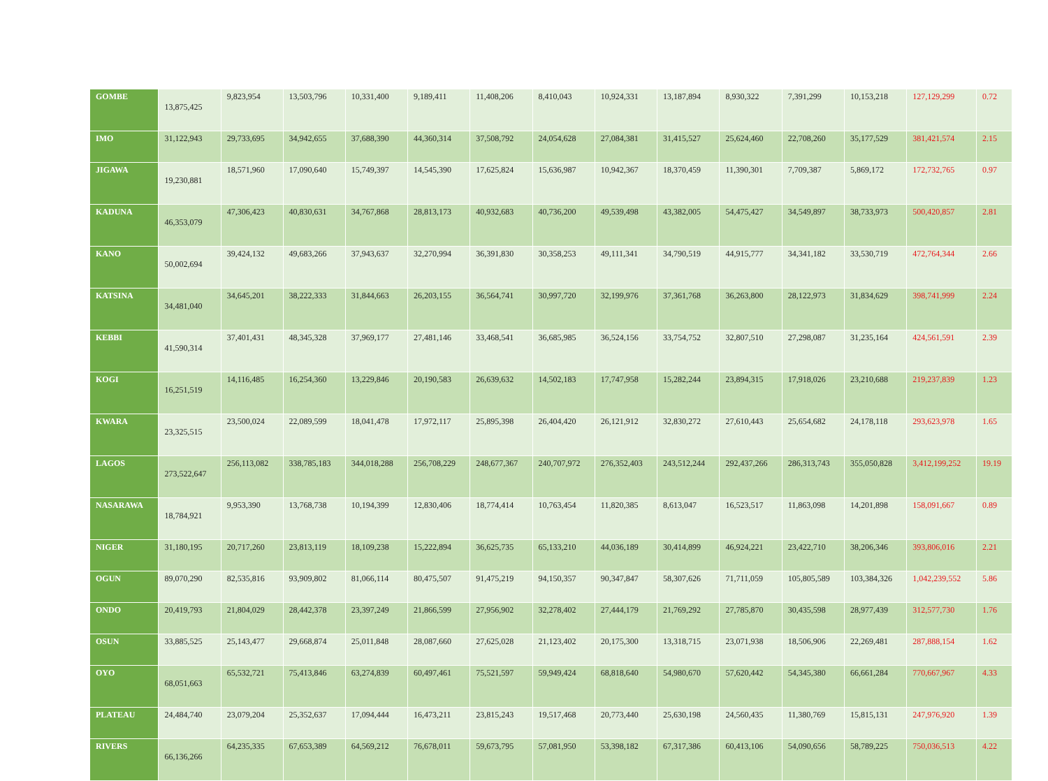| GOMBE | 13,875,425 | 9,823,954 | 13,503,796 | 10,331,400 | 9,189,411 | 11,408,206 | 8,410,043 | 10,924,331 | 13,187,894 | 8,930,322 | 7,391,299 | 10,153,218 | 127,129,299 | 0.72 |
| IMO | 31,122,943 | 29,733,695 | 34,942,655 | 37,688,390 | 44,360,314 | 37,508,792 | 24,054,628 | 27,084,381 | 31,415,527 | 25,624,460 | 22,708,260 | 35,177,529 | 381,421,574 | 2.15 |
| JIGAWA | 19,230,881 | 18,571,960 | 17,090,640 | 15,749,397 | 14,545,390 | 17,625,824 | 15,636,987 | 10,942,367 | 18,370,459 | 11,390,301 | 7,709,387 | 5,869,172 | 172,732,765 | 0.97 |
| KADUNA | 46,353,079 | 47,306,423 | 40,830,631 | 34,767,868 | 28,813,173 | 40,932,683 | 40,736,200 | 49,539,498 | 43,382,005 | 54,475,427 | 34,549,897 | 38,733,973 | 500,420,857 | 2.81 |
| KANO | 50,002,694 | 39,424,132 | 49,683,266 | 37,943,637 | 32,270,994 | 36,391,830 | 30,358,253 | 49,111,341 | 34,790,519 | 44,915,777 | 34,341,182 | 33,530,719 | 472,764,344 | 2.66 |
| KATSINA | 34,481,040 | 34,645,201 | 38,222,333 | 31,844,663 | 26,203,155 | 36,564,741 | 30,997,720 | 32,199,976 | 37,361,768 | 36,263,800 | 28,122,973 | 31,834,629 | 398,741,999 | 2.24 |
| KEBBI | 41,590,314 | 37,401,431 | 48,345,328 | 37,969,177 | 27,481,146 | 33,468,541 | 36,685,985 | 36,524,156 | 33,754,752 | 32,807,510 | 27,298,087 | 31,235,164 | 424,561,591 | 2.39 |
| KOGI | 16,251,519 | 14,116,485 | 16,254,360 | 13,229,846 | 20,190,583 | 26,639,632 | 14,502,183 | 17,747,958 | 15,282,244 | 23,894,315 | 17,918,026 | 23,210,688 | 219,237,839 | 1.23 |
| KWARA | 23,325,515 | 23,500,024 | 22,089,599 | 18,041,478 | 17,972,117 | 25,895,398 | 26,404,420 | 26,121,912 | 32,830,272 | 27,610,443 | 25,654,682 | 24,178,118 | 293,623,978 | 1.65 |
| LAGOS | 273,522,647 | 256,113,082 | 338,785,183 | 344,018,288 | 256,708,229 | 248,677,367 | 240,707,972 | 276,352,403 | 243,512,244 | 292,437,266 | 286,313,743 | 355,050,828 | 3,412,199,252 | 19.19 |
| NASARAWA | 18,784,921 | 9,953,390 | 13,768,738 | 10,194,399 | 12,830,406 | 18,774,414 | 10,763,454 | 11,820,385 | 8,613,047 | 16,523,517 | 11,863,098 | 14,201,898 | 158,091,667 | 0.89 |
| NIGER | 31,180,195 | 20,717,260 | 23,813,119 | 18,109,238 | 15,222,894 | 36,625,735 | 65,133,210 | 44,036,189 | 30,414,899 | 46,924,221 | 23,422,710 | 38,206,346 | 393,806,016 | 2.21 |
| OGUN | 89,070,290 | 82,535,816 | 93,909,802 | 81,066,114 | 80,475,507 | 91,475,219 | 94,150,357 | 90,347,847 | 58,307,626 | 71,711,059 | 105,805,589 | 103,384,326 | 1,042,239,552 | 5.86 |
| ONDO | 20,419,793 | 21,804,029 | 28,442,378 | 23,397,249 | 21,866,599 | 27,956,902 | 32,278,402 | 27,444,179 | 21,769,292 | 27,785,870 | 30,435,598 | 28,977,439 | 312,577,730 | 1.76 |
| OSUN | 33,885,525 | 25,143,477 | 29,668,874 | 25,011,848 | 28,087,660 | 27,625,028 | 21,123,402 | 20,175,300 | 13,318,715 | 23,071,938 | 18,506,906 | 22,269,481 | 287,888,154 | 1.62 |
| OYO | 68,051,663 | 65,532,721 | 75,413,846 | 63,274,839 | 60,497,461 | 75,521,597 | 59,949,424 | 68,818,640 | 54,980,670 | 57,620,442 | 54,345,380 | 66,661,284 | 770,667,967 | 4.33 |
| PLATEAU | 24,484,740 | 23,079,204 | 25,352,637 | 17,094,444 | 16,473,211 | 23,815,243 | 19,517,468 | 20,773,440 | 25,630,198 | 24,560,435 | 11,380,769 | 15,815,131 | 247,976,920 | 1.39 |
| RIVERS | 66,136,266 | 64,235,335 | 67,653,389 | 64,569,212 | 76,678,011 | 59,673,795 | 57,081,950 | 53,398,182 | 67,317,386 | 60,413,106 | 54,090,656 | 58,789,225 | 750,036,513 | 4.22 |